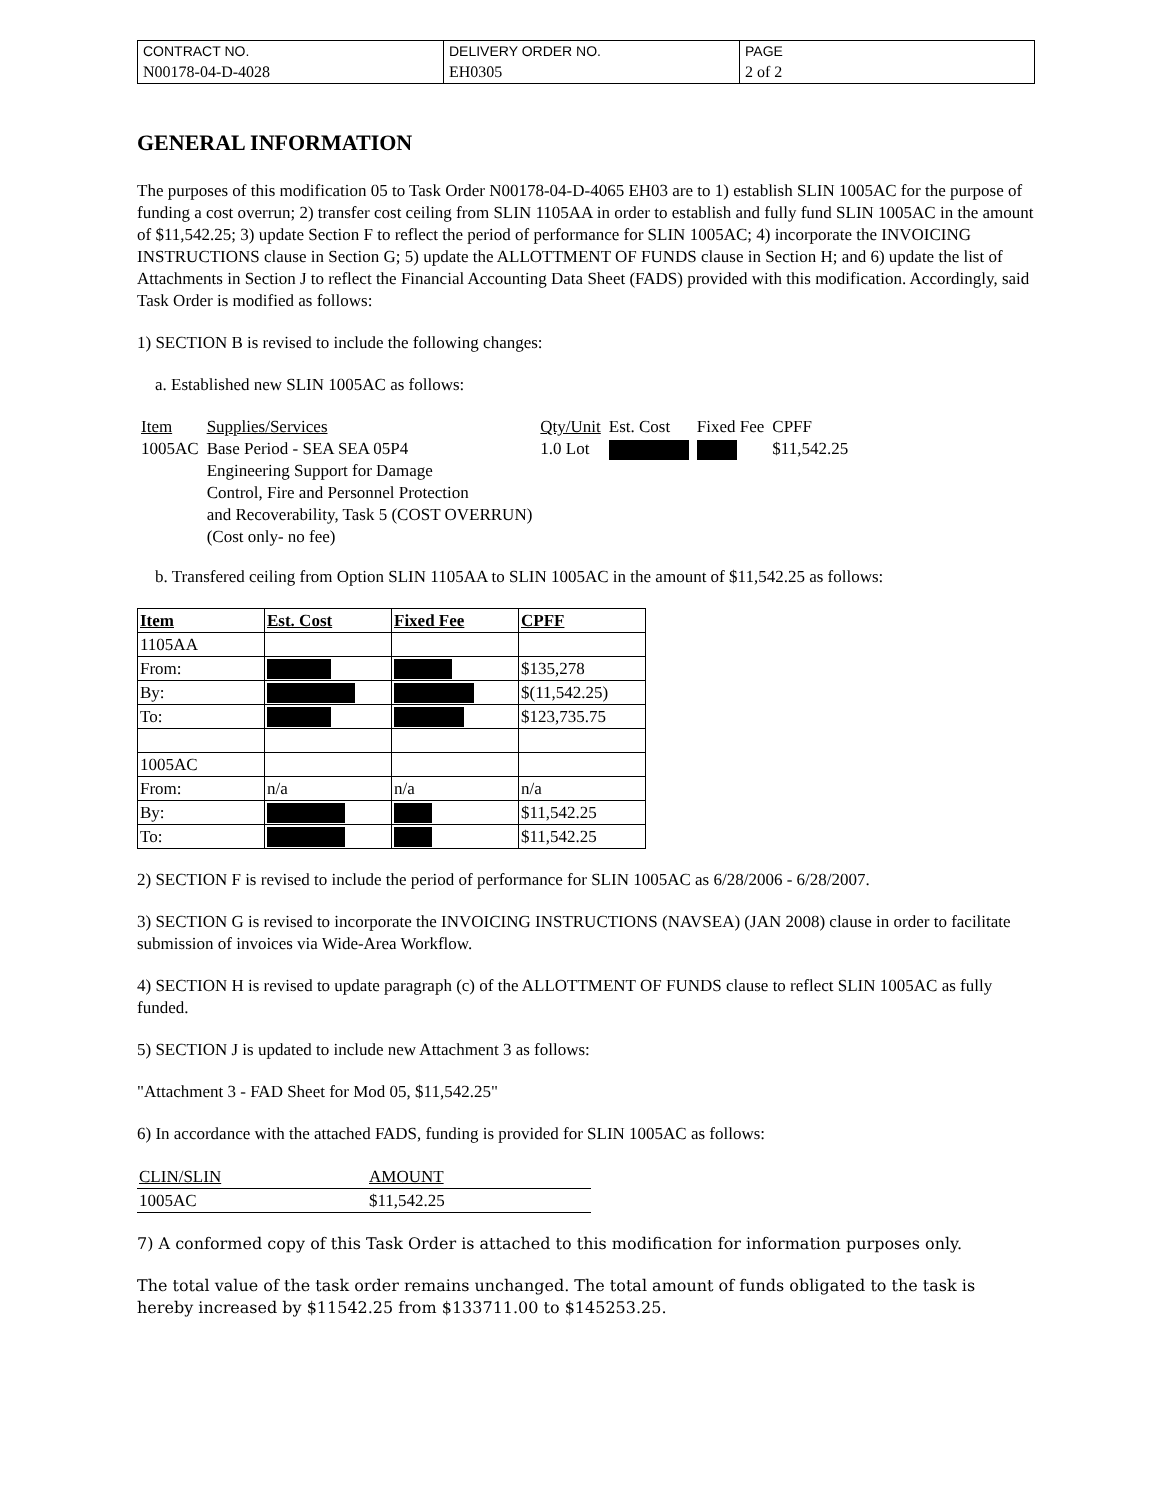| CONTRACT NO. | DELIVERY ORDER NO. | PAGE |
| N00178-04-D-4028 | EH0305 | 2 of 2 |
GENERAL INFORMATION
The purposes of this modification 05 to Task Order N00178-04-D-4065 EH03 are to 1) establish SLIN 1005AC for the purpose of funding a cost overrun; 2) transfer cost ceiling from SLIN 1105AA in order to establish and fully fund SLIN 1005AC in the amount of $11,542.25; 3) update Section F to reflect the period of performance for SLIN 1005AC; 4) incorporate the INVOICING INSTRUCTIONS clause in Section G; 5) update the ALLOTTMENT OF FUNDS clause in Section H; and 6) update the list of Attachments in Section J to reflect the Financial Accounting Data Sheet (FADS) provided with this modification. Accordingly, said Task Order is modified as follows:
1) SECTION B is revised to include the following changes:
a. Established new SLIN 1005AC as follows:
| Item | Supplies/Services | Qty/Unit | Est. Cost | Fixed Fee | CPFF |
| 1005AC | Base Period - SEA SEA 05P4 Engineering Support for Damage Control, Fire and Personnel Protection and Recoverability, Task 5 (COST OVERRUN) (Cost only- no fee) | 1.0 Lot | | | $11,542.25 |
b. Transfered ceiling from Option SLIN 1105AA to SLIN 1005AC in the amount of $11,542.25 as follows:
| Item | Est. Cost | Fixed Fee | CPFF |
| --- | --- | --- | --- |
| 1105AA | | | |
| From: | | | $135,278 |
| By: | | | $(11,542.25) |
| To: | | | $123,735.75 |
| 1005AC | | | |
| From: | n/a | n/a | n/a |
| By: | | | $11,542.25 |
| To: | | | $11,542.25 |
2) SECTION F is revised to include the period of performance for SLIN 1005AC as 6/28/2006 - 6/28/2007.
3) SECTION G is revised to incorporate the INVOICING INSTRUCTIONS (NAVSEA) (JAN 2008) clause in order to facilitate submission of invoices via Wide-Area Workflow.
4) SECTION H is revised to update paragraph (c) of the ALLOTTMENT OF FUNDS clause to reflect SLIN 1005AC as fully funded.
5) SECTION J is updated to include new Attachment 3 as follows:
"Attachment 3 - FAD Sheet for Mod 05, $11,542.25"
6) In accordance with the attached FADS, funding is provided for SLIN 1005AC as follows:
| CLIN/SLIN | AMOUNT |
| 1005AC | $11,542.25 |
7) A conformed copy of this Task Order is attached to this modification for information purposes only.
The total value of the task order remains unchanged. The total amount of funds obligated to the task is hereby increased by $11542.25 from $133711.00 to $145253.25.